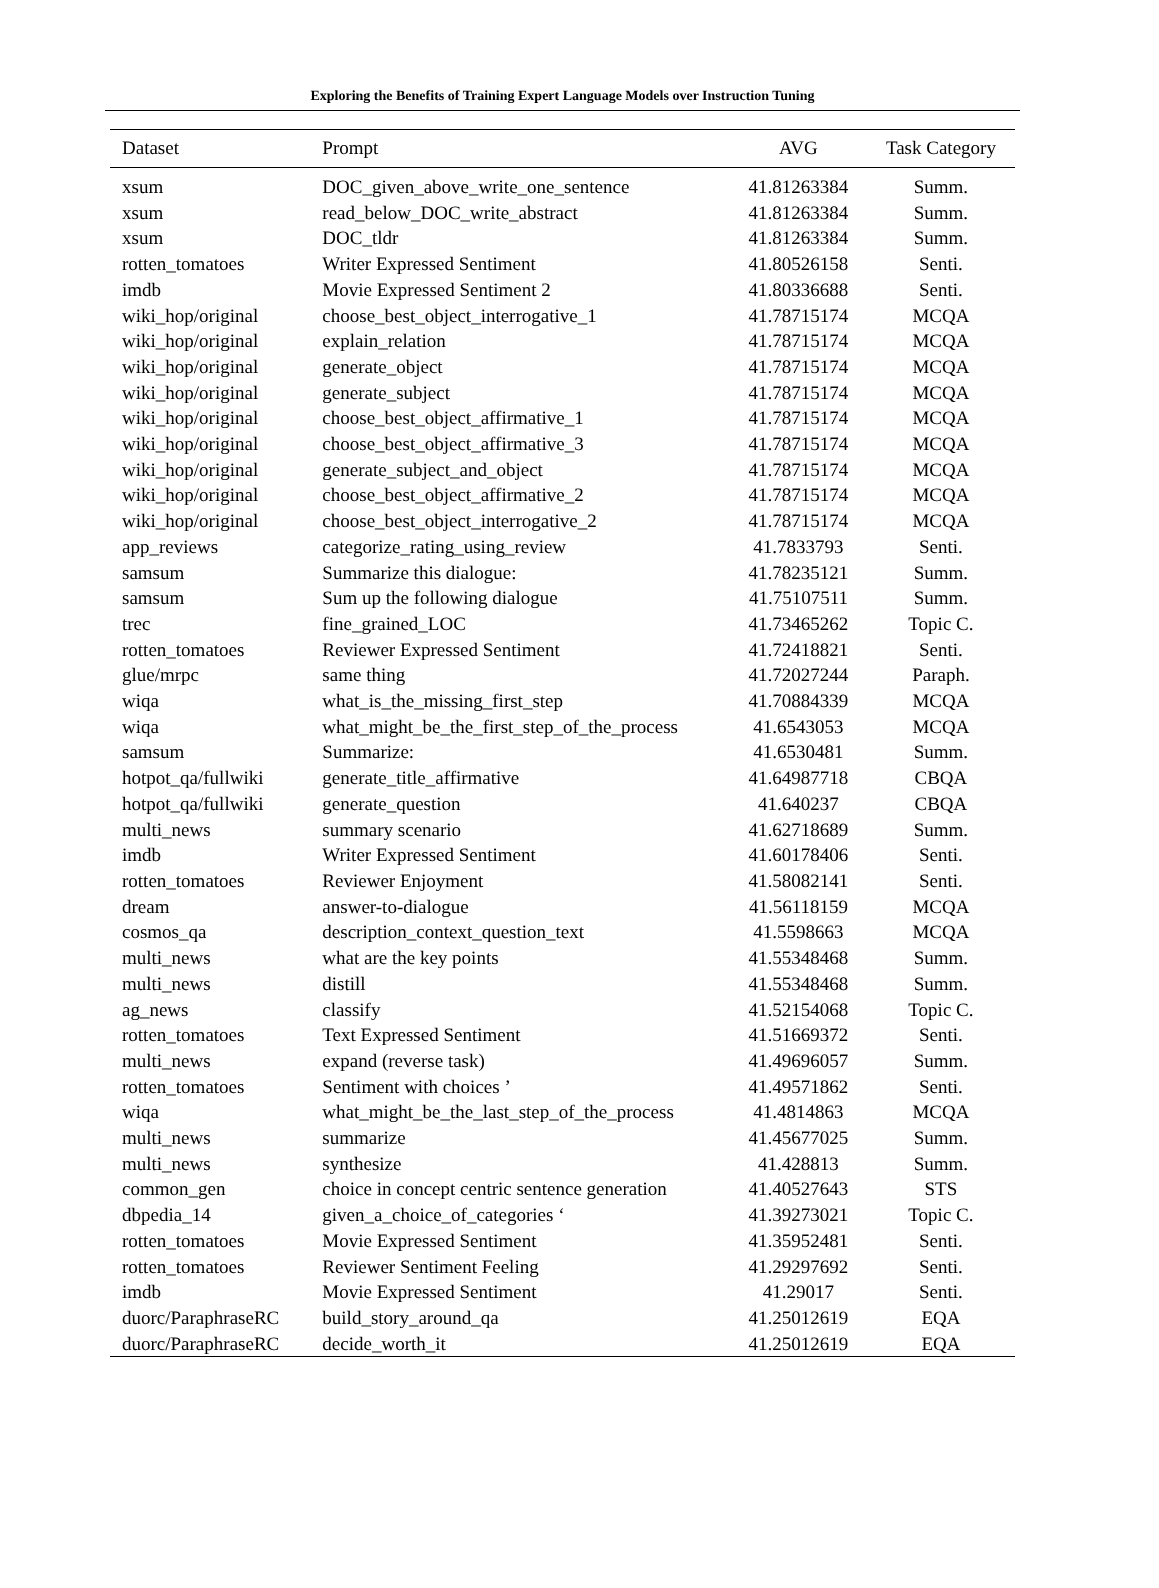Exploring the Benefits of Training Expert Language Models over Instruction Tuning
| Dataset | Prompt | AVG | Task Category |
| --- | --- | --- | --- |
| xsum | DOC_given_above_write_one_sentence | 41.81263384 | Summ. |
| xsum | read_below_DOC_write_abstract | 41.81263384 | Summ. |
| xsum | DOC_tldr | 41.81263384 | Summ. |
| rotten_tomatoes | Writer Expressed Sentiment | 41.80526158 | Senti. |
| imdb | Movie Expressed Sentiment 2 | 41.80336688 | Senti. |
| wiki_hop/original | choose_best_object_interrogative_1 | 41.78715174 | MCQA |
| wiki_hop/original | explain_relation | 41.78715174 | MCQA |
| wiki_hop/original | generate_object | 41.78715174 | MCQA |
| wiki_hop/original | generate_subject | 41.78715174 | MCQA |
| wiki_hop/original | choose_best_object_affirmative_1 | 41.78715174 | MCQA |
| wiki_hop/original | choose_best_object_affirmative_3 | 41.78715174 | MCQA |
| wiki_hop/original | generate_subject_and_object | 41.78715174 | MCQA |
| wiki_hop/original | choose_best_object_affirmative_2 | 41.78715174 | MCQA |
| wiki_hop/original | choose_best_object_interrogative_2 | 41.78715174 | MCQA |
| app_reviews | categorize_rating_using_review | 41.7833793 | Senti. |
| samsum | Summarize this dialogue: | 41.78235121 | Summ. |
| samsum | Sum up the following dialogue | 41.75107511 | Summ. |
| trec | fine_grained_LOC | 41.73465262 | Topic C. |
| rotten_tomatoes | Reviewer Expressed Sentiment | 41.72418821 | Senti. |
| glue/mrpc | same thing | 41.72027244 | Paraph. |
| wiqa | what_is_the_missing_first_step | 41.70884339 | MCQA |
| wiqa | what_might_be_the_first_step_of_the_process | 41.6543053 | MCQA |
| samsum | Summarize: | 41.6530481 | Summ. |
| hotpot_qa/fullwiki | generate_title_affirmative | 41.64987718 | CBQA |
| hotpot_qa/fullwiki | generate_question | 41.640237 | CBQA |
| multi_news | summary scenario | 41.62718689 | Summ. |
| imdb | Writer Expressed Sentiment | 41.60178406 | Senti. |
| rotten_tomatoes | Reviewer Enjoyment | 41.58082141 | Senti. |
| dream | answer-to-dialogue | 41.56118159 | MCQA |
| cosmos_qa | description_context_question_text | 41.5598663 | MCQA |
| multi_news | what are the key points | 41.55348468 | Summ. |
| multi_news | distill | 41.55348468 | Summ. |
| ag_news | classify | 41.52154068 | Topic C. |
| rotten_tomatoes | Text Expressed Sentiment | 41.51669372 | Senti. |
| multi_news | expand (reverse task) | 41.49696057 | Summ. |
| rotten_tomatoes | Sentiment with choices ’ | 41.49571862 | Senti. |
| wiqa | what_might_be_the_last_step_of_the_process | 41.4814863 | MCQA |
| multi_news | summarize | 41.45677025 | Summ. |
| multi_news | synthesize | 41.428813 | Summ. |
| common_gen | choice in concept centric sentence generation | 41.40527643 | STS |
| dbpedia_14 | given_a_choice_of_categories ‘ | 41.39273021 | Topic C. |
| rotten_tomatoes | Movie Expressed Sentiment | 41.35952481 | Senti. |
| rotten_tomatoes | Reviewer Sentiment Feeling | 41.29297692 | Senti. |
| imdb | Movie Expressed Sentiment | 41.29017 | Senti. |
| duorc/ParaphraseRC | build_story_around_qa | 41.25012619 | EQA |
| duorc/ParaphraseRC | decide_worth_it | 41.25012619 | EQA |